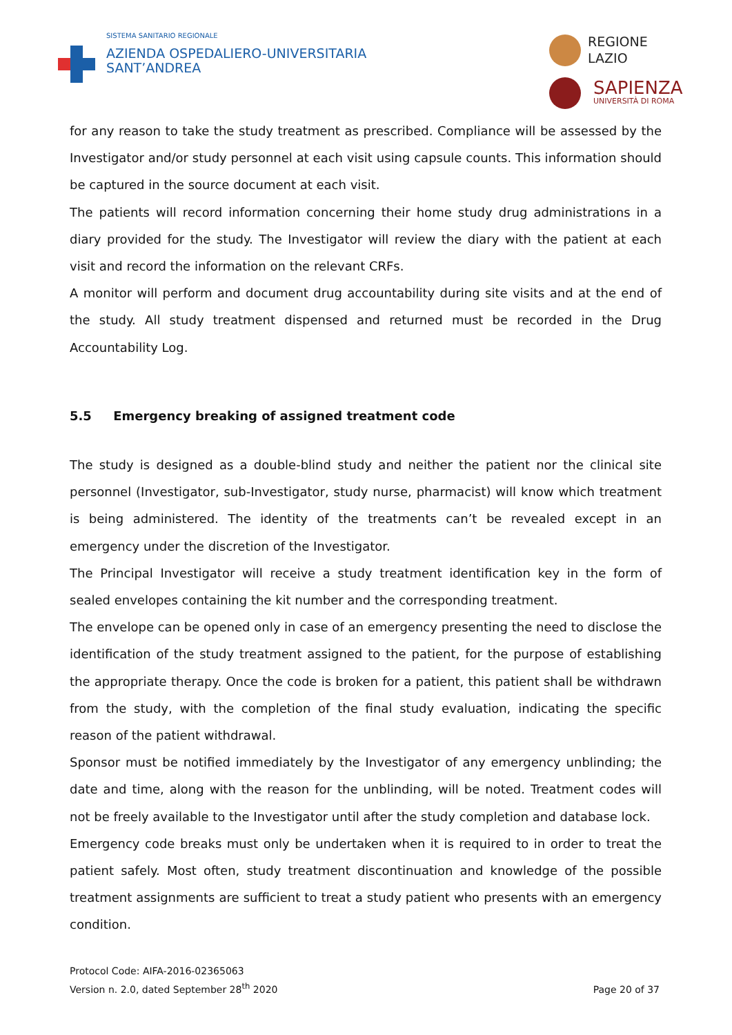SISTEMA SANITARIO REGIONALE
AZIENDA OSPEDALIERO-UNIVERSITARIA
SANT’ANDREA
REGIONE
LAZIO
SAPIENZA
UNIVERSITÀ DI ROMA
for any reason to take the study treatment as prescribed. Compliance will be assessed by the Investigator and/or study personnel at each visit using capsule counts. This information should be captured in the source document at each visit.
The patients will record information concerning their home study drug administrations in a diary provided for the study. The Investigator will review the diary with the patient at each visit and record the information on the relevant CRFs.
A monitor will perform and document drug accountability during site visits and at the end of the study. All study treatment dispensed and returned must be recorded in the Drug Accountability Log.
5.5 Emergency breaking of assigned treatment code
The study is designed as a double-blind study and neither the patient nor the clinical site personnel (Investigator, sub-Investigator, study nurse, pharmacist) will know which treatment is being administered. The identity of the treatments can’t be revealed except in an emergency under the discretion of the Investigator.
The Principal Investigator will receive a study treatment identification key in the form of sealed envelopes containing the kit number and the corresponding treatment.
The envelope can be opened only in case of an emergency presenting the need to disclose the identification of the study treatment assigned to the patient, for the purpose of establishing the appropriate therapy. Once the code is broken for a patient, this patient shall be withdrawn from the study, with the completion of the final study evaluation, indicating the specific reason of the patient withdrawal.
Sponsor must be notified immediately by the Investigator of any emergency unblinding; the date and time, along with the reason for the unblinding, will be noted. Treatment codes will not be freely available to the Investigator until after the study completion and database lock.
Emergency code breaks must only be undertaken when it is required to in order to treat the patient safely. Most often, study treatment discontinuation and knowledge of the possible treatment assignments are sufficient to treat a study patient who presents with an emergency condition.
Protocol Code: AIFA-2016-02365063
Version n. 2.0, dated September 28<sup>th</sup> 2020
Page 20 of 37